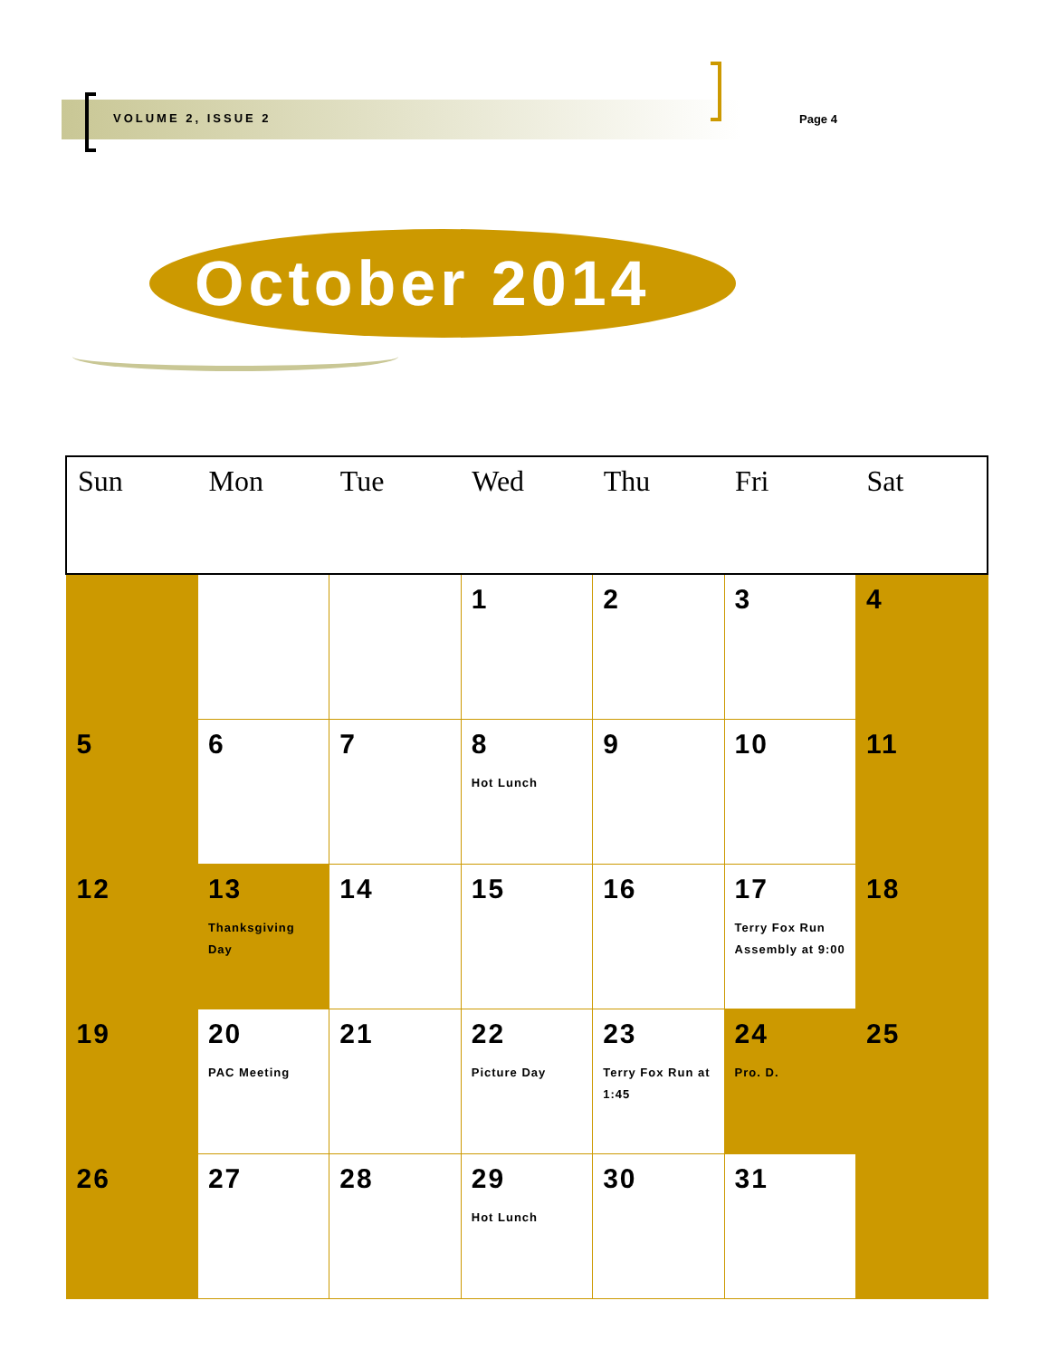VOLUME 2, ISSUE 2 Page 4
October 2014
| Sun | Mon | Tue | Wed | Thu | Fri | Sat |
| --- | --- | --- | --- | --- | --- | --- |
| | | | 1 | 2 | 3 | 4 |
| 5 | 6 | 7 | 8 Hot Lunch | 9 | 10 | 11 |
| 12 | 13 Thanksgiving Day | 14 | 15 | 16 | 17 Terry Fox Run Assembly at 9:00 | 18 |
| 19 | 20 PAC Meeting | 21 | 22 Picture Day | 23 Terry Fox Run at 1:45 | 24 Pro. D. | 25 |
| 26 | 27 | 28 | 29 Hot Lunch | 30 | 31 | |